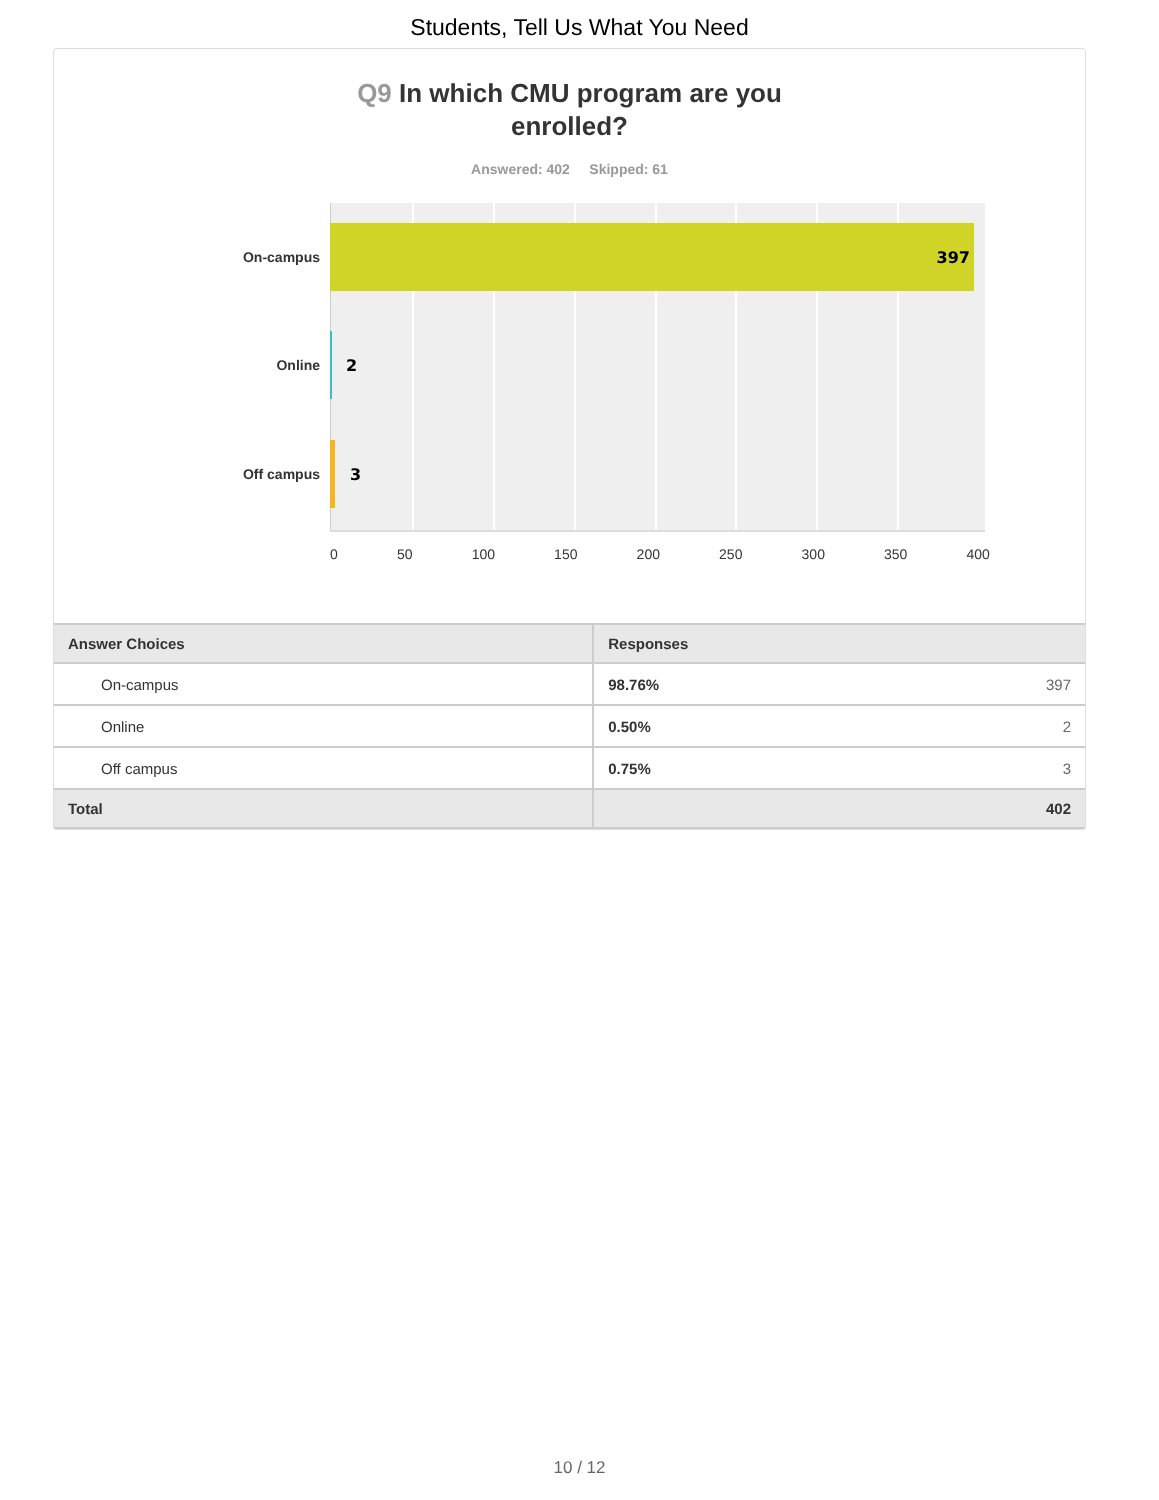Students, Tell Us What You Need
Q9 In which CMU program are you
enrolled?
Answered: 402 Skipped: 61
On-campus
397
Online 2
Off campus 3
0 50 100 150 200 250 300 350 400
| Answer Choices | Responses | |
| --- | --- | --- |
| On-campus | 98.76% | 397 |
| Online | 0.50% | 2 |
| Off campus | 0.75% | 3 |
| Total | 402 | |
10 / 12